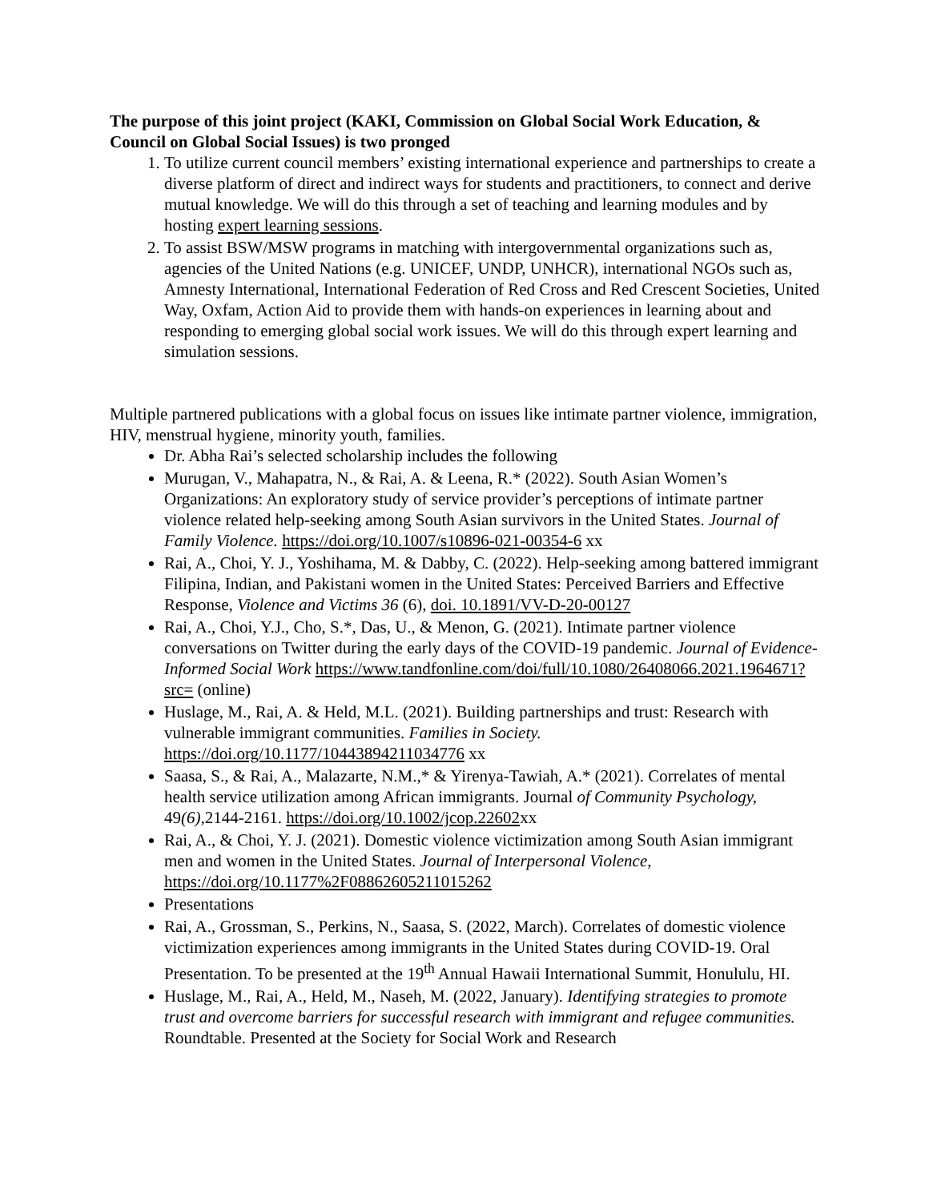The purpose of this joint project (KAKI, Commission on Global Social Work Education, & Council on Global Social Issues) is two pronged
1. To utilize current council members’ existing international experience and partnerships to create a diverse platform of direct and indirect ways for students and practitioners, to connect and derive mutual knowledge. We will do this through a set of teaching and learning modules and by hosting expert learning sessions.
2. To assist BSW/MSW programs in matching with intergovernmental organizations such as, agencies of the United Nations (e.g. UNICEF, UNDP, UNHCR), international NGOs such as, Amnesty International, International Federation of Red Cross and Red Crescent Societies, United Way, Oxfam, Action Aid to provide them with hands-on experiences in learning about and responding to emerging global social work issues. We will do this through expert learning and simulation sessions.
Multiple partnered publications with a global focus on issues like intimate partner violence, immigration, HIV, menstrual hygiene, minority youth, families.
Dr. Abha Rai’s selected scholarship includes the following
Murugan, V., Mahapatra, N., & Rai, A. & Leena, R.* (2022). South Asian Women’s Organizations: An exploratory study of service provider’s perceptions of intimate partner violence related help-seeking among South Asian survivors in the United States. Journal of Family Violence. https://doi.org/10.1007/s10896-021-00354-6 xx
Rai, A., Choi, Y. J., Yoshihama, M. & Dabby, C. (2022). Help-seeking among battered immigrant Filipina, Indian, and Pakistani women in the United States: Perceived Barriers and Effective Response, Violence and Victims 36 (6), doi. 10.1891/VV-D-20-00127
Rai, A., Choi, Y.J., Cho, S.*, Das, U., & Menon, G. (2021). Intimate partner violence conversations on Twitter during the early days of the COVID-19 pandemic. Journal of Evidence-Informed Social Work https://www.tandfonline.com/doi/full/10.1080/26408066.2021.1964671?src= (online)
Huslage, M., Rai, A. & Held, M.L. (2021). Building partnerships and trust: Research with vulnerable immigrant communities. Families in Society. https://doi.org/10.1177/10443894211034776 xx
Saasa, S., & Rai, A., Malazarte, N.M.,* & Yirenya-Tawiah, A.* (2021). Correlates of mental health service utilization among African immigrants. Journal of Community Psychology, 49(6), 2144-2161. https://doi.org/10.1002/jcop.22602xx
Rai, A., & Choi, Y. J. (2021). Domestic violence victimization among South Asian immigrant men and women in the United States. Journal of Interpersonal Violence, https://doi.org/10.1177%2F08862605211015262
Presentations
Rai, A., Grossman, S., Perkins, N., Saasa, S. (2022, March). Correlates of domestic violence victimization experiences among immigrants in the United States during COVID-19. Oral Presentation. To be presented at the 19<sup>th</sup> Annual Hawaii International Summit, Honululu, HI.
Huslage, M., Rai, A., Held, M., Naseh, M. (2022, January). Identifying strategies to promote trust and overcome barriers for successful research with immigrant and refugee communities. Roundtable. Presented at the Society for Social Work and Research